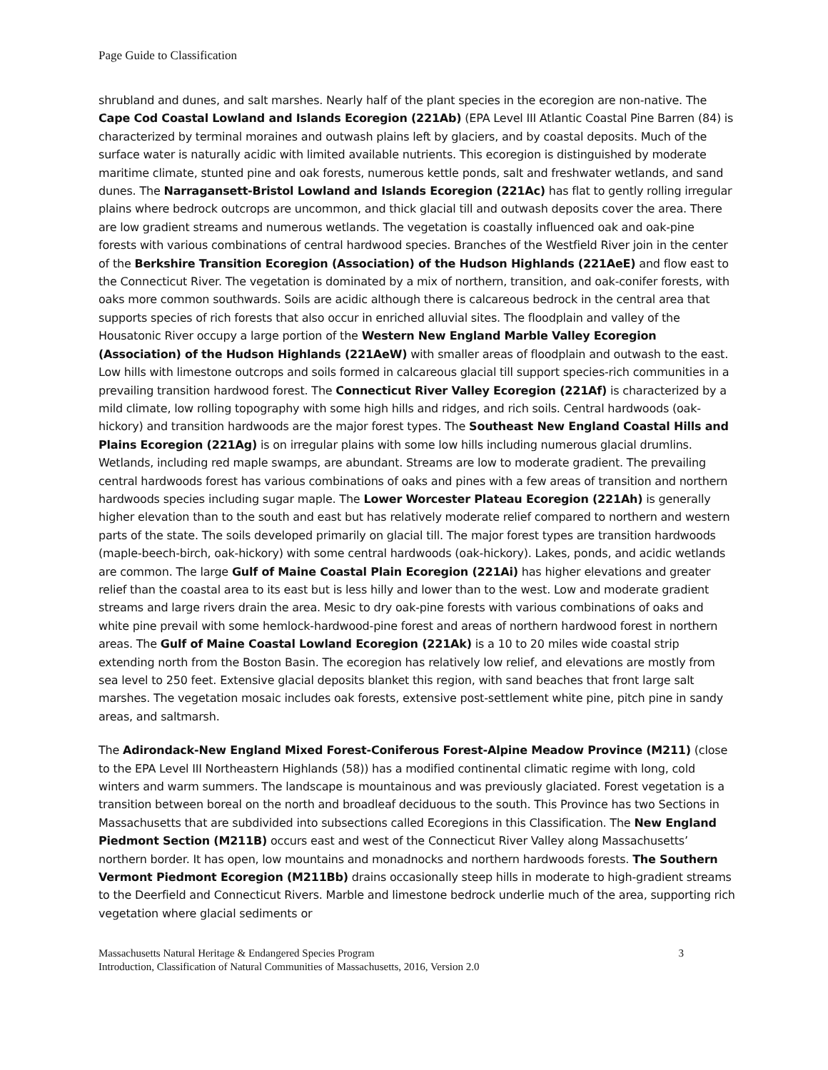Page Guide to Classification
shrubland and dunes, and salt marshes. Nearly half of the plant species in the ecoregion are non-native. The Cape Cod Coastal Lowland and Islands Ecoregion (221Ab) (EPA Level III Atlantic Coastal Pine Barren (84) is characterized by terminal moraines and outwash plains left by glaciers, and by coastal deposits. Much of the surface water is naturally acidic with limited available nutrients. This ecoregion is distinguished by moderate maritime climate, stunted pine and oak forests, numerous kettle ponds, salt and freshwater wetlands, and sand dunes. The Narragansett-Bristol Lowland and Islands Ecoregion (221Ac) has flat to gently rolling irregular plains where bedrock outcrops are uncommon, and thick glacial till and outwash deposits cover the area. There are low gradient streams and numerous wetlands. The vegetation is coastally influenced oak and oak-pine forests with various combinations of central hardwood species. Branches of the Westfield River join in the center of the Berkshire Transition Ecoregion (Association) of the Hudson Highlands (221AeE) and flow east to the Connecticut River. The vegetation is dominated by a mix of northern, transition, and oak-conifer forests, with oaks more common southwards. Soils are acidic although there is calcareous bedrock in the central area that supports species of rich forests that also occur in enriched alluvial sites. The floodplain and valley of the Housatonic River occupy a large portion of the Western New England Marble Valley Ecoregion (Association) of the Hudson Highlands (221AeW) with smaller areas of floodplain and outwash to the east. Low hills with limestone outcrops and soils formed in calcareous glacial till support species-rich communities in a prevailing transition hardwood forest. The Connecticut River Valley Ecoregion (221Af) is characterized by a mild climate, low rolling topography with some high hills and ridges, and rich soils. Central hardwoods (oak-hickory) and transition hardwoods are the major forest types. The Southeast New England Coastal Hills and Plains Ecoregion (221Ag) is on irregular plains with some low hills including numerous glacial drumlins. Wetlands, including red maple swamps, are abundant. Streams are low to moderate gradient. The prevailing central hardwoods forest has various combinations of oaks and pines with a few areas of transition and northern hardwoods species including sugar maple. The Lower Worcester Plateau Ecoregion (221Ah) is generally higher elevation than to the south and east but has relatively moderate relief compared to northern and western parts of the state. The soils developed primarily on glacial till. The major forest types are transition hardwoods (maple-beech-birch, oak-hickory) with some central hardwoods (oak-hickory). Lakes, ponds, and acidic wetlands are common. The large Gulf of Maine Coastal Plain Ecoregion (221Ai) has higher elevations and greater relief than the coastal area to its east but is less hilly and lower than to the west. Low and moderate gradient streams and large rivers drain the area. Mesic to dry oak-pine forests with various combinations of oaks and white pine prevail with some hemlock-hardwood-pine forest and areas of northern hardwood forest in northern areas. The Gulf of Maine Coastal Lowland Ecoregion (221Ak) is a 10 to 20 miles wide coastal strip extending north from the Boston Basin. The ecoregion has relatively low relief, and elevations are mostly from sea level to 250 feet. Extensive glacial deposits blanket this region, with sand beaches that front large salt marshes. The vegetation mosaic includes oak forests, extensive post-settlement white pine, pitch pine in sandy areas, and saltmarsh.
The Adirondack-New England Mixed Forest-Coniferous Forest-Alpine Meadow Province (M211) (close to the EPA Level III Northeastern Highlands (58)) has a modified continental climatic regime with long, cold winters and warm summers. The landscape is mountainous and was previously glaciated. Forest vegetation is a transition between boreal on the north and broadleaf deciduous to the south. This Province has two Sections in Massachusetts that are subdivided into subsections called Ecoregions in this Classification. The New England Piedmont Section (M211B) occurs east and west of the Connecticut River Valley along Massachusetts’ northern border. It has open, low mountains and monadnocks and northern hardwoods forests. The Southern Vermont Piedmont Ecoregion (M211Bb) drains occasionally steep hills in moderate to high-gradient streams to the Deerfield and Connecticut Rivers. Marble and limestone bedrock underlie much of the area, supporting rich vegetation where glacial sediments or
Massachusetts Natural Heritage & Endangered Species Program
Introduction, Classification of Natural Communities of Massachusetts, 2016, Version 2.0
3